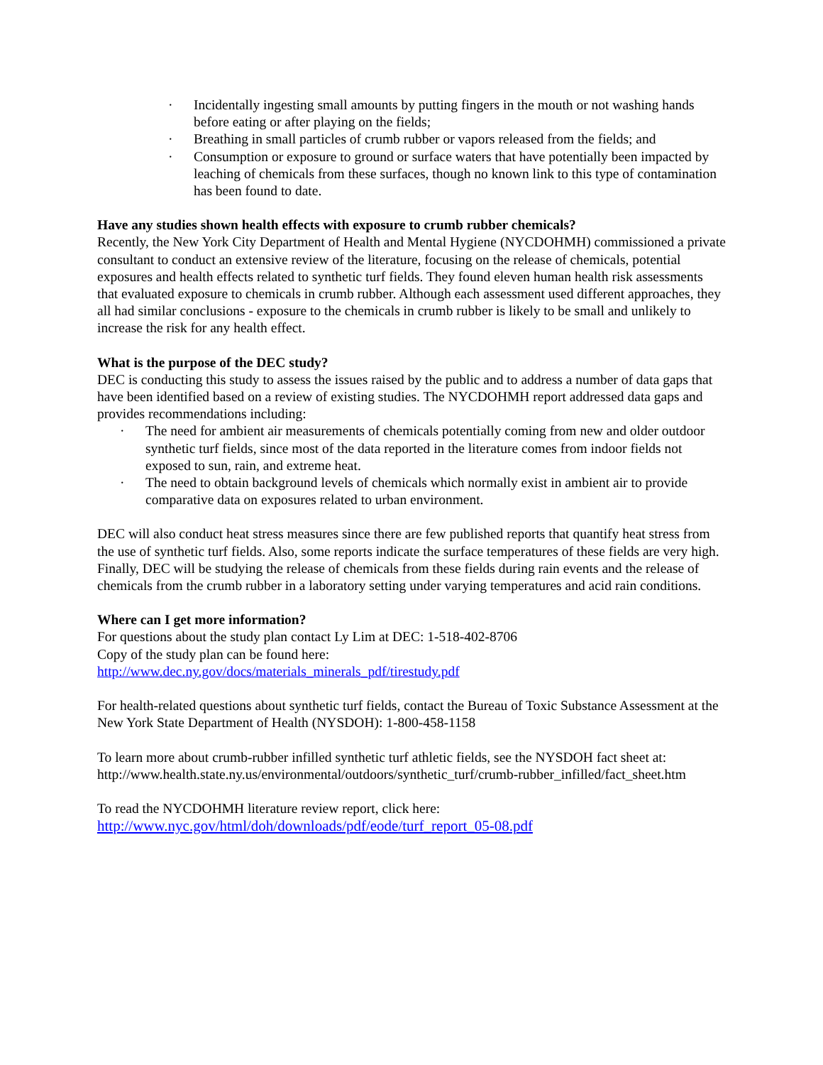· Incidentally ingesting small amounts by putting fingers in the mouth or not washing hands before eating or after playing on the fields;
· Breathing in small particles of crumb rubber or vapors released from the fields; and
· Consumption or exposure to ground or surface waters that have potentially been impacted by leaching of chemicals from these surfaces, though no known link to this type of contamination has been found to date.
Have any studies shown health effects with exposure to crumb rubber chemicals?
Recently, the New York City Department of Health and Mental Hygiene (NYCDOHMH) commissioned a private consultant to conduct an extensive review of the literature, focusing on the release of chemicals, potential exposures and health effects related to synthetic turf fields. They found eleven human health risk assessments that evaluated exposure to chemicals in crumb rubber. Although each assessment used different approaches, they all had similar conclusions - exposure to the chemicals in crumb rubber is likely to be small and unlikely to increase the risk for any health effect.
What is the purpose of the DEC study?
DEC is conducting this study to assess the issues raised by the public and to address a number of data gaps that have been identified based on a review of existing studies. The NYCDOHMH report addressed data gaps and provides recommendations including:
· The need for ambient air measurements of chemicals potentially coming from new and older outdoor synthetic turf fields, since most of the data reported in the literature comes from indoor fields not exposed to sun, rain, and extreme heat.
· The need to obtain background levels of chemicals which normally exist in ambient air to provide comparative data on exposures related to urban environment.
DEC will also conduct heat stress measures since there are few published reports that quantify heat stress from the use of synthetic turf fields. Also, some reports indicate the surface temperatures of these fields are very high. Finally, DEC will be studying the release of chemicals from these fields during rain events and the release of chemicals from the crumb rubber in a laboratory setting under varying temperatures and acid rain conditions.
Where can I get more information?
For questions about the study plan contact Ly Lim at DEC: 1-518-402-8706
Copy of the study plan can be found here:
http://www.dec.ny.gov/docs/materials_minerals_pdf/tirestudy.pdf
For health-related questions about synthetic turf fields, contact the Bureau of Toxic Substance Assessment at the New York State Department of Health (NYSDOH): 1-800-458-1158
To learn more about crumb-rubber infilled synthetic turf athletic fields, see the NYSDOH fact sheet at: http://www.health.state.ny.us/environmental/outdoors/synthetic_turf/crumb-rubber_infilled/fact_sheet.htm
To read the NYCDOHMH literature review report, click here:
http://www.nyc.gov/html/doh/downloads/pdf/eode/turf_report_05-08.pdf